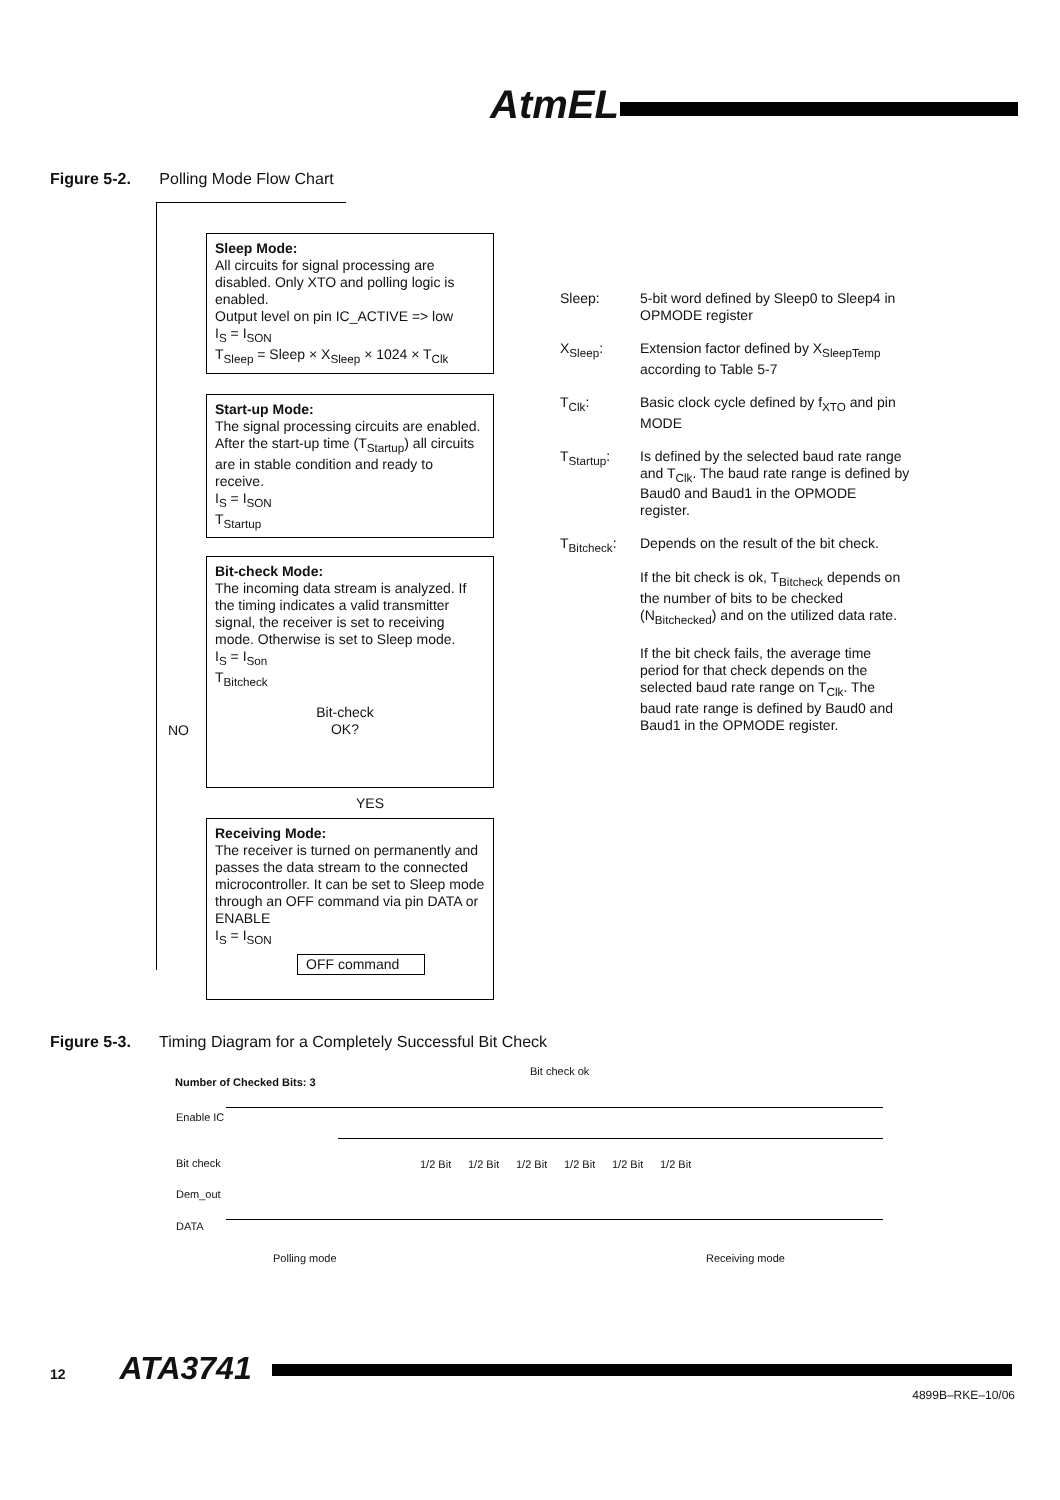AtmEL
Figure 5-2. Polling Mode Flow Chart
Sleep Mode:
All circuits for signal processing are disabled. Only XTO and polling logic is enabled.
Output level on pin IC_ACTIVE => low
I<sub>S</sub> = I<sub>SON</sub>
T<sub>Sleep</sub> = Sleep × X<sub>Sleep</sub> × 1024 × T<sub>Clk</sub>
Start-up Mode:
The signal processing circuits are enabled. After the start-up time (T<sub>Startup</sub>) all circuits are in stable condition and ready to receive.
I<sub>S</sub> = I<sub>SON</sub>
T<sub>Startup</sub>
Bit-check Mode:
The incoming data stream is analyzed. If the timing indicates a valid transmitter signal, the receiver is set to receiving mode. Otherwise is set to Sleep mode.
I<sub>S</sub> = I<sub>Son</sub>
T<sub>Bitcheck</sub>
Bit-check OK?
NO
YES
Receiving Mode:
The receiver is turned on permanently and passes the data stream to the connected microcontroller. It can be set to Sleep mode through an OFF command via pin DATA or ENABLE
I<sub>S</sub> = I<sub>SON</sub>
OFF command
Sleep: 5-bit word defined by Sleep0 to Sleep4 in OPMODE register
X<sub>Sleep</sub>: Extension factor defined by X<sub>SleepTemp</sub> according to Table 5-7
T<sub>Clk</sub>: Basic clock cycle defined by f<sub>XTO</sub> and pin MODE
T<sub>Startup</sub>: Is defined by the selected baud rate range and T<sub>Clk</sub>. The baud rate range is defined by Baud0 and Baud1 in the OPMODE register.
T<sub>Bitcheck</sub>: Depends on the result of the bit check.
If the bit check is ok, T<sub>Bitcheck</sub> depends on the number of bits to be checked (N<sub>Bitchecked</sub>) and on the utilized data rate.
If the bit check fails, the average time period for that check depends on the selected baud rate range on T<sub>Clk</sub>. The baud rate range is defined by Baud0 and Baud1 in the OPMODE register.
Figure 5-3. Timing Diagram for a Completely Successful Bit Check
Bit check ok
Number of Checked Bits: 3
Enable IC
Bit check
Dem_out
DATA
1/2 Bit 1/2 Bit 1/2 Bit 1/2 Bit 1/2 Bit 1/2 Bit
Polling mode Receiving mode
12 ATA3741
4899B–RKE–10/06